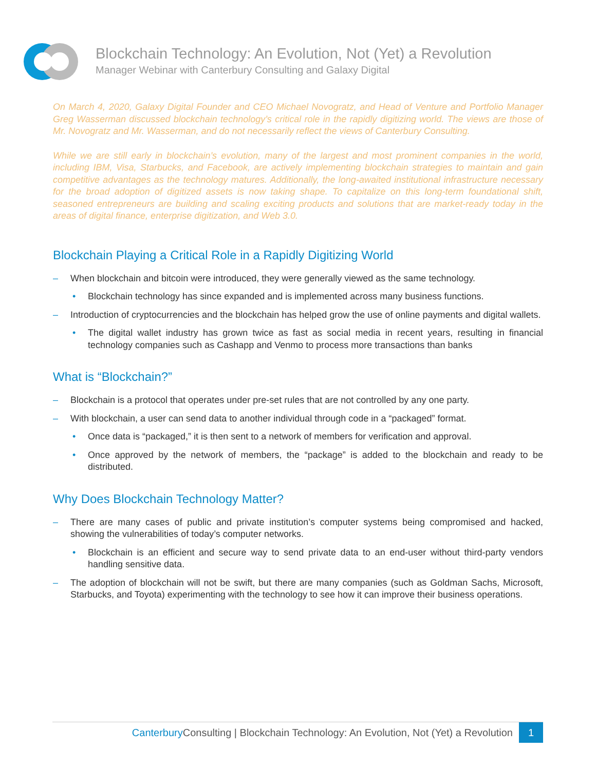Blockchain Technology: An Evolution, Not (Yet) a Revolution
Manager Webinar with Canterbury Consulting and Galaxy Digital
On March 4, 2020, Galaxy Digital Founder and CEO Michael Novogratz, and Head of Venture and Portfolio Manager Greg Wasserman discussed blockchain technology’s critical role in the rapidly digitizing world. The views are those of Mr. Novogratz and Mr. Wasserman, and do not necessarily reflect the views of Canterbury Consulting.
While we are still early in blockchain’s evolution, many of the largest and most prominent companies in the world, including IBM, Visa, Starbucks, and Facebook, are actively implementing blockchain strategies to maintain and gain competitive advantages as the technology matures. Additionally, the long-awaited institutional infrastructure necessary for the broad adoption of digitized assets is now taking shape. To capitalize on this long-term foundational shift, seasoned entrepreneurs are building and scaling exciting products and solutions that are market-ready today in the areas of digital finance, enterprise digitization, and Web 3.0.
Blockchain Playing a Critical Role in a Rapidly Digitizing World
– When blockchain and bitcoin were introduced, they were generally viewed as the same technology.
• Blockchain technology has since expanded and is implemented across many business functions.
– Introduction of cryptocurrencies and the blockchain has helped grow the use of online payments and digital wallets.
• The digital wallet industry has grown twice as fast as social media in recent years, resulting in financial technology companies such as Cashapp and Venmo to process more transactions than banks
What is “Blockchain?”
– Blockchain is a protocol that operates under pre-set rules that are not controlled by any one party.
– With blockchain, a user can send data to another individual through code in a “packaged” format.
• Once data is “packaged,” it is then sent to a network of members for verification and approval.
• Once approved by the network of members, the “package” is added to the blockchain and ready to be distributed.
Why Does Blockchain Technology Matter?
– There are many cases of public and private institution’s computer systems being compromised and hacked, showing the vulnerabilities of today’s computer networks.
• Blockchain is an efficient and secure way to send private data to an end-user without third-party vendors handling sensitive data.
– The adoption of blockchain will not be swift, but there are many companies (such as Goldman Sachs, Microsoft, Starbucks, and Toyota) experimenting with the technology to see how it can improve their business operations.
Canterbury Consulting | Blockchain Technology: An Evolution, Not (Yet) a Revolution 1